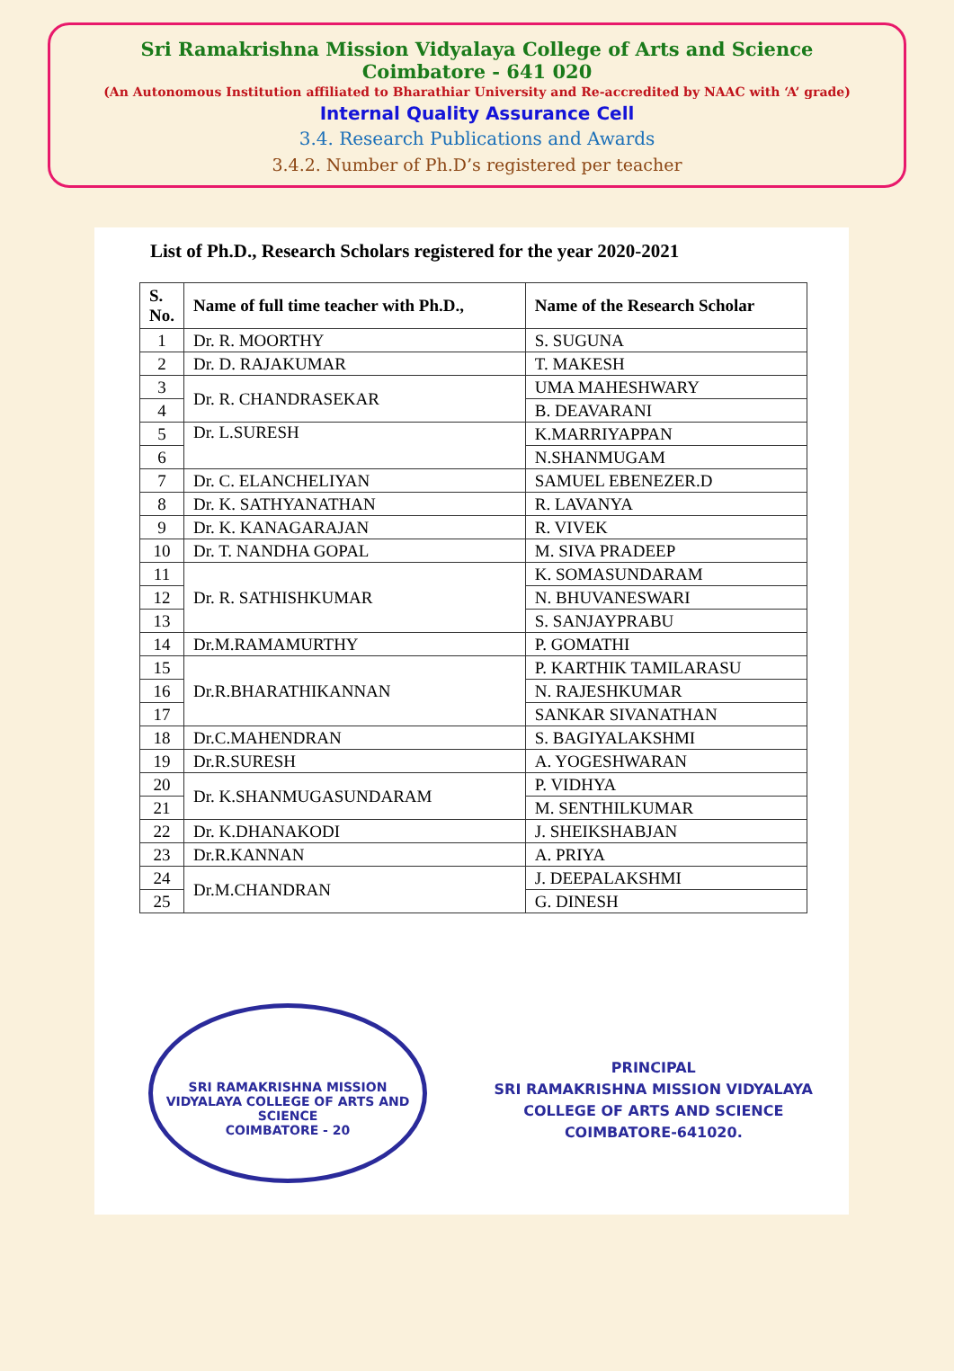Sri Ramakrishna Mission Vidyalaya College of Arts and Science
Coimbatore - 641 020
(An Autonomous Institution affiliated to Bharathiar University and Re-accredited by NAAC with ‘A’ grade)
Internal Quality Assurance Cell
3.4. Research Publications and Awards
3.4.2. Number of Ph.D’s registered per teacher
List of Ph.D., Research Scholars registered for the year 2020-2021
| S. No. | Name of full time teacher with Ph.D., | Name of the Research Scholar |
| --- | --- | --- |
| 1 | Dr. R. MOORTHY | S. SUGUNA |
| 2 | Dr. D. RAJAKUMAR | T. MAKESH |
| 3 | Dr. R. CHANDRASEKAR | UMA MAHESHWARY |
| 4 | | B. DEAVARANI |
| 5 | Dr. L.SURESH | K.MARRIYAPPAN |
| 6 | | N.SHANMUGAM |
| 7 | Dr. C. ELANCHELIYAN | SAMUEL EBENEZER.D |
| 8 | Dr. K. SATHYANATHAN | R. LAVANYA |
| 9 | Dr. K. KANAGARAJAN | R. VIVEK |
| 10 | Dr. T. NANDHA GOPAL | M. SIVA PRADEEP |
| 11 | Dr. R. SATHISHKUMAR | K. SOMASUNDARAM |
| 12 | | N. BHUVANESWARI |
| 13 | | S. SANJAYPRABU |
| 14 | Dr.M.RAMAMURTHY | P. GOMATHI |
| 15 | Dr.R.BHARATHIKANNAN | P. KARTHIK TAMILARASU |
| 16 | | N. RAJESHKUMAR |
| 17 | | SANKAR SIVANATHAN |
| 18 | Dr.C.MAHENDRAN | S. BAGIYALAKSHMI |
| 19 | Dr.R.SURESH | A. YOGESHWARAN |
| 20 | Dr. K.SHANMUGASUNDARAM | P. VIDHYA |
| 21 | | M. SENTHILKUMAR |
| 22 | Dr. K.DHANAKODI | J. SHEIKSHABJAN |
| 23 | Dr.R.KANNAN | A. PRIYA |
| 24 | Dr.M.CHANDRAN | J. DEEPALAKSHMI |
| 25 | | G. DINESH |
SRI RAMAKRISHNA MISSION VIDYALAYA COLLEGE OF ARTS AND SCIENCE
COIMBATORE - 20
PRINCIPAL
SRI RAMAKRISHNA MISSION VIDYALAYA
COLLEGE OF ARTS AND SCIENCE
COIMBATORE-641020.